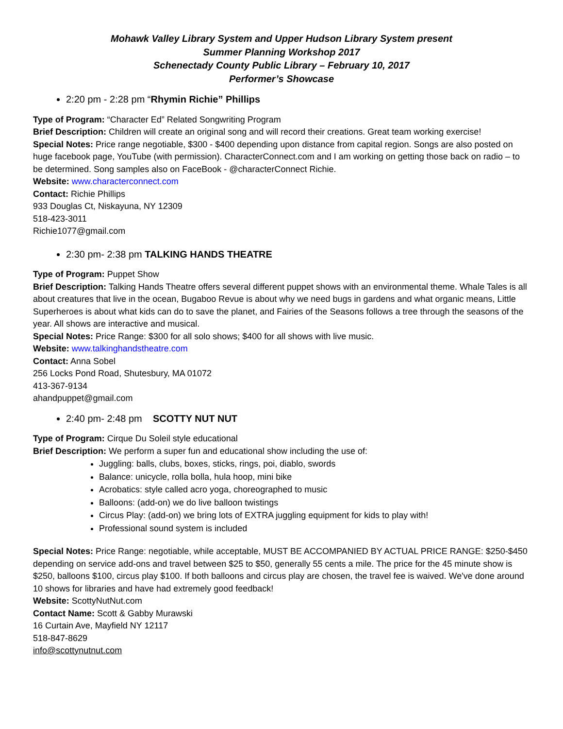Mohawk Valley Library System and Upper Hudson Library System present
Summer Planning Workshop 2017
Schenectady County Public Library – February 10, 2017
Performer’s Showcase
2:20 pm - 2:28 pm “Rhymin Richie” Phillips
Type of Program: “Character Ed” Related Songwriting Program
Brief Description: Children will create an original song and will record their creations. Great team working exercise!
Special Notes: Price range negotiable, $300 - $400 depending upon distance from capital region. Songs are also posted on huge facebook page, YouTube (with permission). CharacterConnect.com and I am working on getting those back on radio – to be determined. Song samples also on FaceBook - @characterConnect Richie.
Website: www.characterconnect.com
Contact: Richie Phillips
933 Douglas Ct, Niskayuna, NY 12309
518-423-3011
Richie1077@gmail.com
2:30 pm- 2:38 pm TALKING HANDS THEATRE
Type of Program: Puppet Show
Brief Description: Talking Hands Theatre offers several different puppet shows with an environmental theme. Whale Tales is all about creatures that live in the ocean, Bugaboo Revue is about why we need bugs in gardens and what organic means, Little Superheroes is about what kids can do to save the planet, and Fairies of the Seasons follows a tree through the seasons of the year. All shows are interactive and musical.
Special Notes: Price Range: $300 for all solo shows; $400 for all shows with live music.
Website: www.talkinghandstheatre.com
Contact: Anna Sobel
256 Locks Pond Road, Shutesbury, MA 01072
413-367-9134
ahandpuppet@gmail.com
2:40 pm- 2:48 pm SCOTTY NUT NUT
Type of Program: Cirque Du Soleil style educational
Brief Description: We perform a super fun and educational show including the use of:
Juggling: balls, clubs, boxes, sticks, rings, poi, diablo, swords
Balance: unicycle, rolla bolla, hula hoop, mini bike
Acrobatics: style called acro yoga, choreographed to music
Balloons: (add-on) we do live balloon twistings
Circus Play: (add-on) we bring lots of EXTRA juggling equipment for kids to play with!
Professional sound system is included
Special Notes: Price Range: negotiable, while acceptable, MUST BE ACCOMPANIED BY ACTUAL PRICE RANGE: $250-$450 depending on service add-ons and travel between $25 to $50, generally 55 cents a mile. The price for the 45 minute show is $250, balloons $100, circus play $100. If both balloons and circus play are chosen, the travel fee is waived. We've done around 10 shows for libraries and have had extremely good feedback!
Website: ScottyNutNut.com
Contact Name: Scott & Gabby Murawski
16 Curtain Ave, Mayfield NY 12117
518-847-8629
info@scottynutnut.com